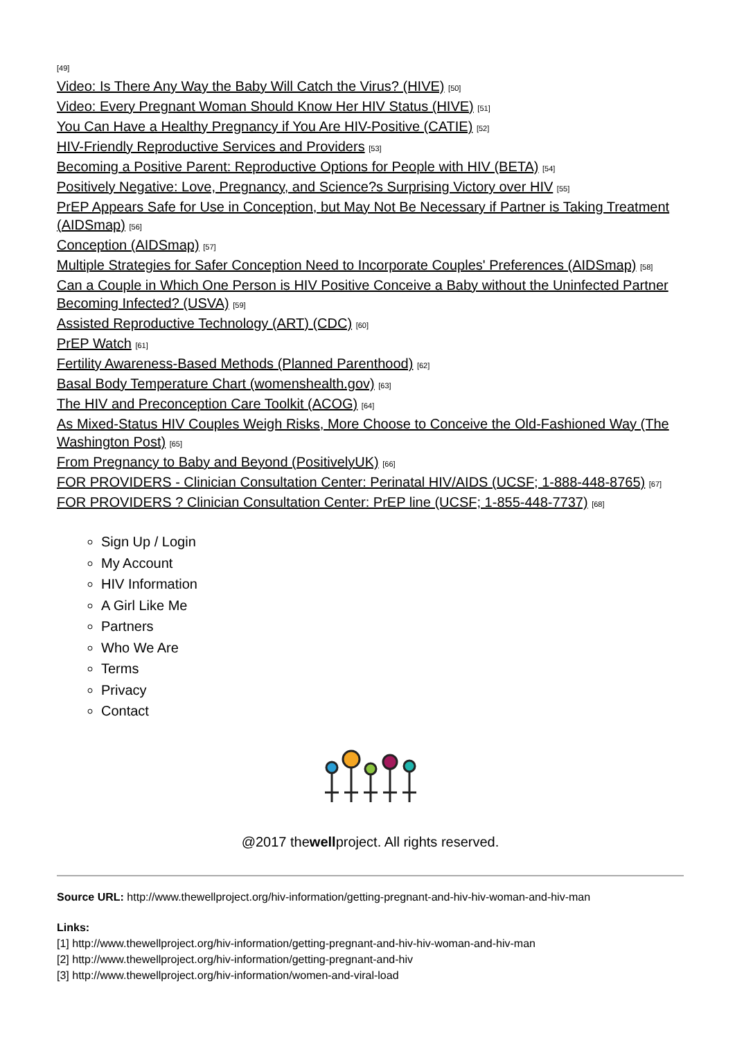[49]
Video: Is There Any Way the Baby Will Catch the Virus? (HIVE) [50]
Video: Every Pregnant Woman Should Know Her HIV Status (HIVE) [51]
You Can Have a Healthy Pregnancy if You Are HIV-Positive (CATIE) [52]
HIV-Friendly Reproductive Services and Providers [53]
Becoming a Positive Parent: Reproductive Options for People with HIV (BETA) [54]
Positively Negative: Love, Pregnancy, and Science?s Surprising Victory over HIV [55]
PrEP Appears Safe for Use in Conception, but May Not Be Necessary if Partner is Taking Treatment (AIDSmap) [56]
Conception (AIDSmap) [57]
Multiple Strategies for Safer Conception Need to Incorporate Couples' Preferences (AIDSmap) [58]
Can a Couple in Which One Person is HIV Positive Conceive a Baby without the Uninfected Partner Becoming Infected? (USVA) [59]
Assisted Reproductive Technology (ART) (CDC) [60]
PrEP Watch [61]
Fertility Awareness-Based Methods (Planned Parenthood) [62]
Basal Body Temperature Chart (womenshealth.gov) [63]
The HIV and Preconception Care Toolkit (ACOG) [64]
As Mixed-Status HIV Couples Weigh Risks, More Choose to Conceive the Old-Fashioned Way (The Washington Post) [65]
From Pregnancy to Baby and Beyond (PositivelyUK) [66]
FOR PROVIDERS - Clinician Consultation Center: Perinatal HIV/AIDS (UCSF; 1-888-448-8765) [67]
FOR PROVIDERS ? Clinician Consultation Center: PrEP line (UCSF; 1-855-448-7737) [68]
Sign Up / Login
My Account
HIV Information
A Girl Like Me
Partners
Who We Are
Terms
Privacy
Contact
@2017 thewellproject. All rights reserved.
Source URL: http://www.thewellproject.org/hiv-information/getting-pregnant-and-hiv-hiv-woman-and-hiv-man
Links:
[1] http://www.thewellproject.org/hiv-information/getting-pregnant-and-hiv-hiv-woman-and-hiv-man
[2] http://www.thewellproject.org/hiv-information/getting-pregnant-and-hiv
[3] http://www.thewellproject.org/hiv-information/women-and-viral-load